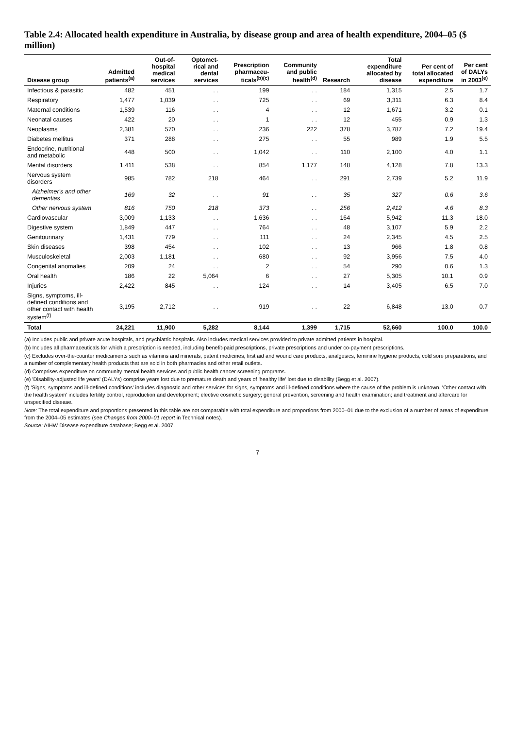Table 2.4: Allocated health expenditure in Australia, by disease group and area of health expenditure, 2004–05 ($ million)
| Disease group | Admitted patients<sup>(a)</sup> | Out-of-hospital medical services | Optomet-rical and dental services | Prescription pharmaceu-ticals<sup>(b)(c)</sup> | Community and public health<sup>(d)</sup> | Research | Total expenditure allocated by disease | Per cent of total allocated expenditure | Per cent of DALYs in 2003<sup>(e)</sup> |
| --- | --- | --- | --- | --- | --- | --- | --- | --- | --- |
| Infectious & parasitic | 482 | 451 | . . | 199 | . . | 184 | 1,315 | 2.5 | 1.7 |
| Respiratory | 1,477 | 1,039 | . . | 725 | . . | 69 | 3,311 | 6.3 | 8.4 |
| Maternal conditions | 1,539 | 116 | . . | 4 | . . | 12 | 1,671 | 3.2 | 0.1 |
| Neonatal causes | 422 | 20 | . . | 1 | . . | 12 | 455 | 0.9 | 1.3 |
| Neoplasms | 2,381 | 570 | . . | 236 | 222 | 378 | 3,787 | 7.2 | 19.4 |
| Diabetes mellitus | 371 | 288 | . . | 275 | . . | 55 | 989 | 1.9 | 5.5 |
| Endocrine, nutritional and metabolic | 448 | 500 | . . | 1,042 | . . | 110 | 2,100 | 4.0 | 1.1 |
| Mental disorders | 1,411 | 538 | . . | 854 | 1,177 | 148 | 4,128 | 7.8 | 13.3 |
| Nervous system disorders | 985 | 782 | 218 | 464 | . . | 291 | 2,739 | 5.2 | 11.9 |
| Alzheimer's and other dementias | 169 | 32 | . . | 91 | . . | 35 | 327 | 0.6 | 3.6 |
| Other nervous system | 816 | 750 | 218 | 373 | . . | 256 | 2,412 | 4.6 | 8.3 |
| Cardiovascular | 3,009 | 1,133 | . . | 1,636 | . . | 164 | 5,942 | 11.3 | 18.0 |
| Digestive system | 1,849 | 447 | . . | 764 | . . | 48 | 3,107 | 5.9 | 2.2 |
| Genitourinary | 1,431 | 779 | . . | 111 | . . | 24 | 2,345 | 4.5 | 2.5 |
| Skin diseases | 398 | 454 | . . | 102 | . . | 13 | 966 | 1.8 | 0.8 |
| Musculoskeletal | 2,003 | 1,181 | . . | 680 | . . | 92 | 3,956 | 7.5 | 4.0 |
| Congenital anomalies | 209 | 24 | . . | 2 | . . | 54 | 290 | 0.6 | 1.3 |
| Oral health | 186 | 22 | 5,064 | 6 | . . | 27 | 5,305 | 10.1 | 0.9 |
| Injuries | 2,422 | 845 | . . | 124 | . . | 14 | 3,405 | 6.5 | 7.0 |
| Signs, symptoms, ill-defined conditions and other contact with health system<sup>(f)</sup> | 3,195 | 2,712 | . . | 919 | . . | 22 | 6,848 | 13.0 | 0.7 |
| Total | 24,221 | 11,900 | 5,282 | 8,144 | 1,399 | 1,715 | 52,660 | 100.0 | 100.0 |
(a) Includes public and private acute hospitals, and psychiatric hospitals. Also includes medical services provided to private admitted patients in hospital.
(b) Includes all pharmaceuticals for which a prescription is needed, including benefit-paid prescriptions, private prescriptions and under co-payment prescriptions.
(c) Excludes over-the-counter medicaments such as vitamins and minerals, patent medicines, first aid and wound care products, analgesics, feminine hygiene products, cold sore preparations, and a number of complementary health products that are sold in both pharmacies and other retail outlets.
(d) Comprises expenditure on community mental health services and public health cancer screening programs.
(e) 'Disability-adjusted life years' (DALYs) comprise years lost due to premature death and years of 'healthy life' lost due to disability (Begg et al. 2007).
(f) 'Signs, symptoms and ill-defined conditions' includes diagnostic and other services for signs, symptoms and ill-defined conditions where the cause of the problem is unknown. 'Other contact with the health system' includes fertility control, reproduction and development; elective cosmetic surgery; general prevention, screening and health examination; and treatment and aftercare for unspecified disease.
Note: The total expenditure and proportions presented in this table are not comparable with total expenditure and proportions from 2000–01 due to the exclusion of a number of areas of expenditure from the 2004–05 estimates (see Changes from 2000–01 report in Technical notes).
Source: AIHW Disease expenditure database; Begg et al. 2007.
7